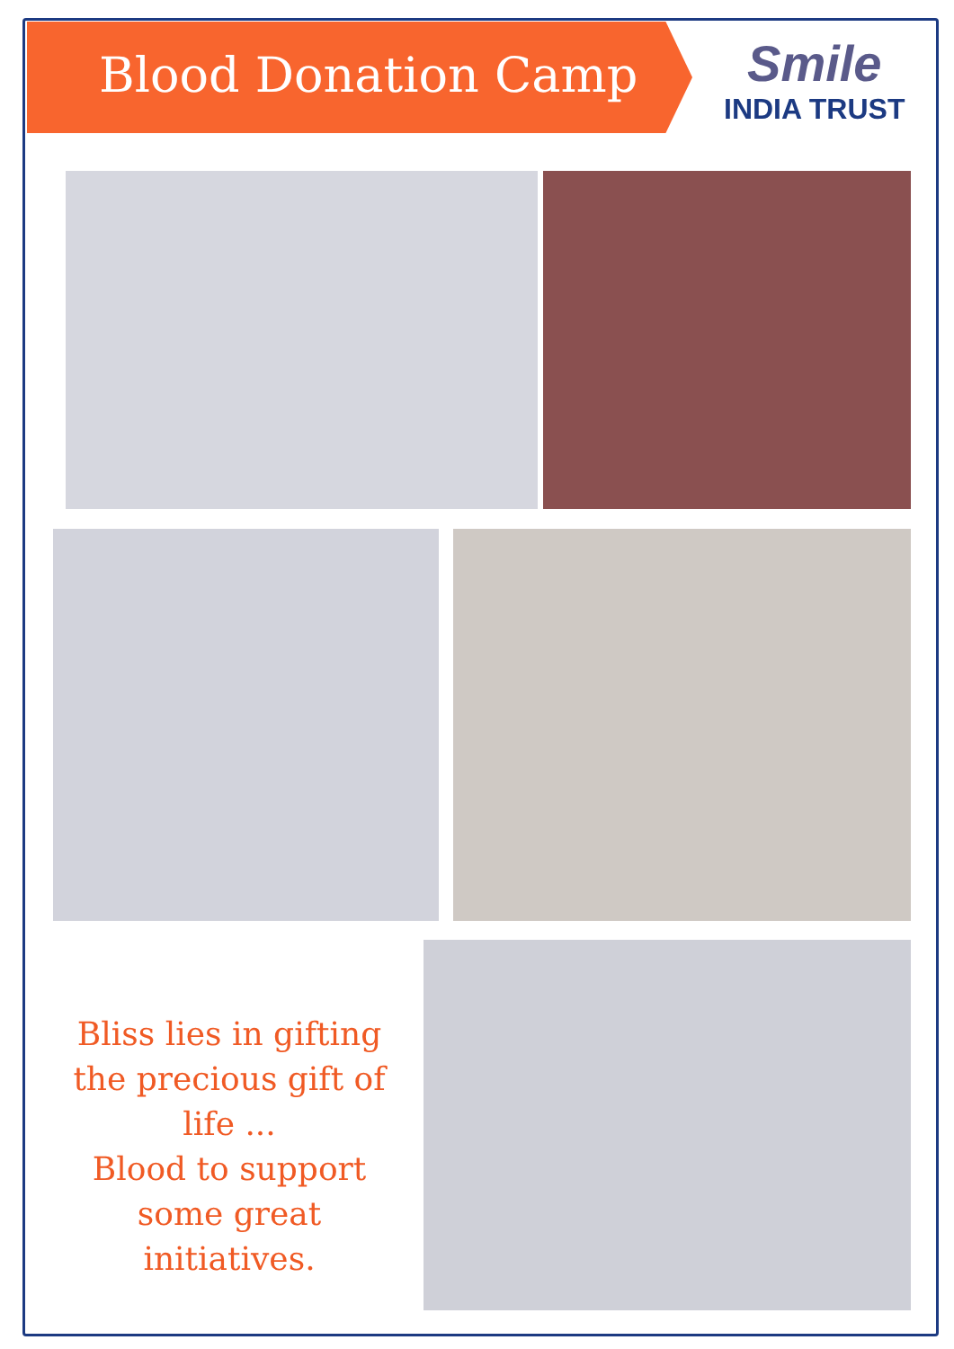Blood Donation Camp
Smile
INDIA TRUST
Bliss lies in gifting the precious gift of life ...
Blood to support some great initiatives.